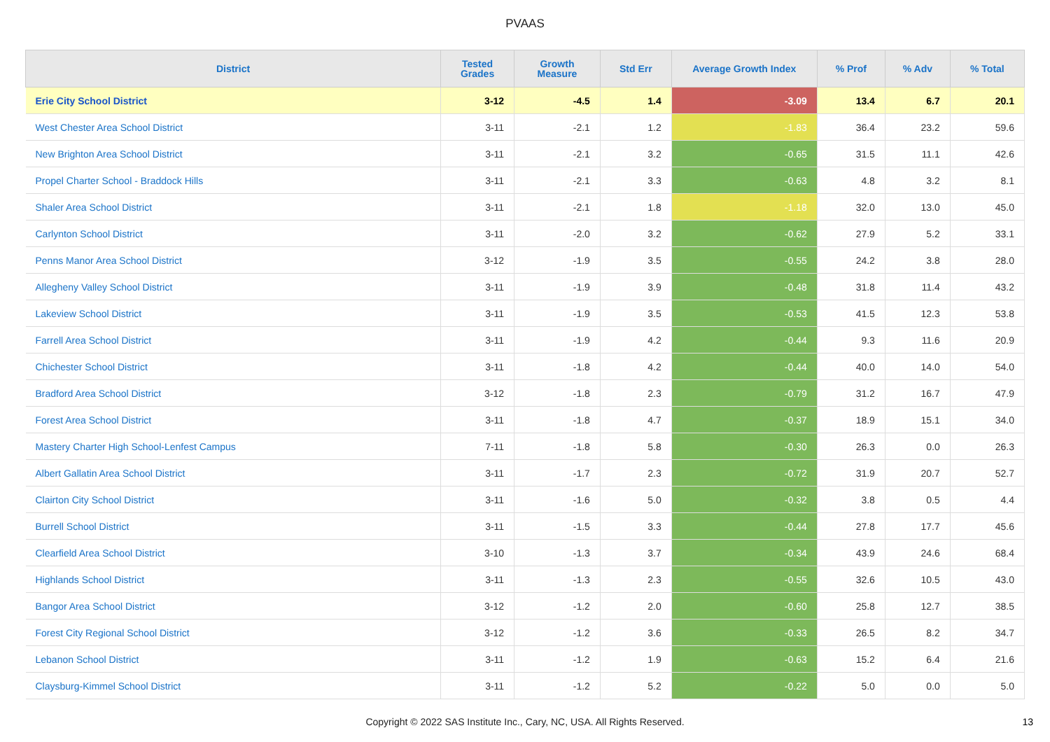PVAAS
| District | Tested Grades | Growth Measure | Std Err | Average Growth Index | % Prof | % Adv | % Total |
| --- | --- | --- | --- | --- | --- | --- | --- |
| Erie City School District | 3-12 | -4.5 | 1.4 | -3.09 | 13.4 | 6.7 | 20.1 |
| West Chester Area School District | 3-11 | -2.1 | 1.2 | -1.83 | 36.4 | 23.2 | 59.6 |
| New Brighton Area School District | 3-11 | -2.1 | 3.2 | -0.65 | 31.5 | 11.1 | 42.6 |
| Propel Charter School - Braddock Hills | 3-11 | -2.1 | 3.3 | -0.63 | 4.8 | 3.2 | 8.1 |
| Shaler Area School District | 3-11 | -2.1 | 1.8 | -1.18 | 32.0 | 13.0 | 45.0 |
| Carlynton School District | 3-11 | -2.0 | 3.2 | -0.62 | 27.9 | 5.2 | 33.1 |
| Penns Manor Area School District | 3-12 | -1.9 | 3.5 | -0.55 | 24.2 | 3.8 | 28.0 |
| Allegheny Valley School District | 3-11 | -1.9 | 3.9 | -0.48 | 31.8 | 11.4 | 43.2 |
| Lakeview School District | 3-11 | -1.9 | 3.5 | -0.53 | 41.5 | 12.3 | 53.8 |
| Farrell Area School District | 3-11 | -1.9 | 4.2 | -0.44 | 9.3 | 11.6 | 20.9 |
| Chichester School District | 3-11 | -1.8 | 4.2 | -0.44 | 40.0 | 14.0 | 54.0 |
| Bradford Area School District | 3-12 | -1.8 | 2.3 | -0.79 | 31.2 | 16.7 | 47.9 |
| Forest Area School District | 3-11 | -1.8 | 4.7 | -0.37 | 18.9 | 15.1 | 34.0 |
| Mastery Charter High School-Lenfest Campus | 7-11 | -1.8 | 5.8 | -0.30 | 26.3 | 0.0 | 26.3 |
| Albert Gallatin Area School District | 3-11 | -1.7 | 2.3 | -0.72 | 31.9 | 20.7 | 52.7 |
| Clairton City School District | 3-11 | -1.6 | 5.0 | -0.32 | 3.8 | 0.5 | 4.4 |
| Burrell School District | 3-11 | -1.5 | 3.3 | -0.44 | 27.8 | 17.7 | 45.6 |
| Clearfield Area School District | 3-10 | -1.3 | 3.7 | -0.34 | 43.9 | 24.6 | 68.4 |
| Highlands School District | 3-11 | -1.3 | 2.3 | -0.55 | 32.6 | 10.5 | 43.0 |
| Bangor Area School District | 3-12 | -1.2 | 2.0 | -0.60 | 25.8 | 12.7 | 38.5 |
| Forest City Regional School District | 3-12 | -1.2 | 3.6 | -0.33 | 26.5 | 8.2 | 34.7 |
| Lebanon School District | 3-11 | -1.2 | 1.9 | -0.63 | 15.2 | 6.4 | 21.6 |
| Claysburg-Kimmel School District | 3-11 | -1.2 | 5.2 | -0.22 | 5.0 | 0.0 | 5.0 |
Copyright © 2022 SAS Institute Inc., Cary, NC, USA. All Rights Reserved. 13